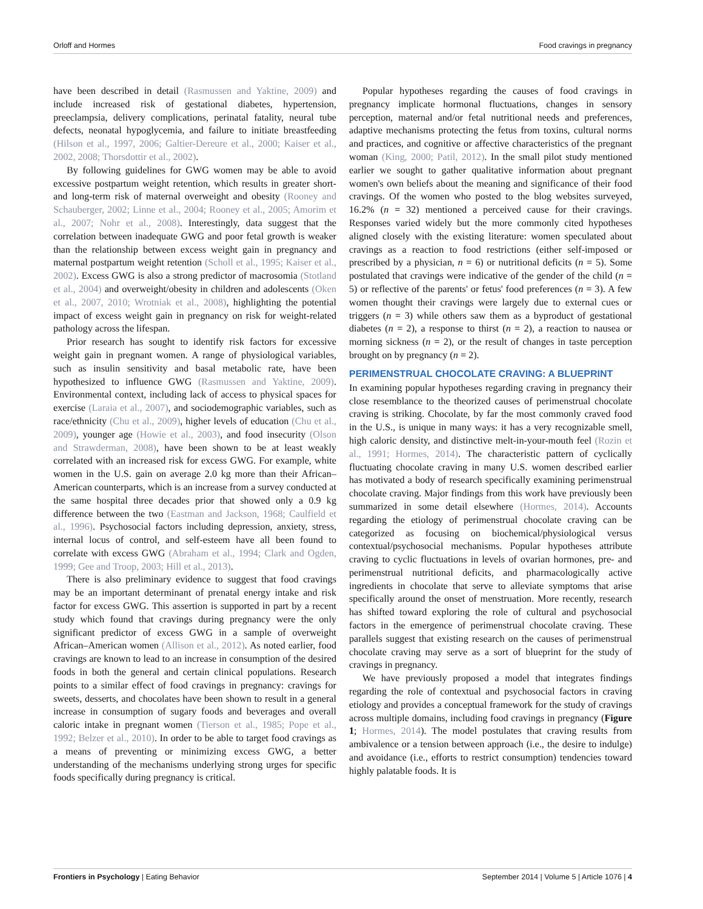Orloff and Hormes Food cravings in pregnancy
have been described in detail (Rasmussen and Yaktine, 2009) and include increased risk of gestational diabetes, hypertension, preeclampsia, delivery complications, perinatal fatality, neural tube defects, neonatal hypoglycemia, and failure to initiate breastfeeding (Hilson et al., 1997, 2006; Galtier-Dereure et al., 2000; Kaiser et al., 2002, 2008; Thorsdottir et al., 2002).
By following guidelines for GWG women may be able to avoid excessive postpartum weight retention, which results in greater short- and long-term risk of maternal overweight and obesity (Rooney and Schauberger, 2002; Linne et al., 2004; Rooney et al., 2005; Amorim et al., 2007; Nohr et al., 2008). Interestingly, data suggest that the correlation between inadequate GWG and poor fetal growth is weaker than the relationship between excess weight gain in pregnancy and maternal postpartum weight retention (Scholl et al., 1995; Kaiser et al., 2002). Excess GWG is also a strong predictor of macrosomia (Stotland et al., 2004) and overweight/obesity in children and adolescents (Oken et al., 2007, 2010; Wrotniak et al., 2008), highlighting the potential impact of excess weight gain in pregnancy on risk for weight-related pathology across the lifespan.
Prior research has sought to identify risk factors for excessive weight gain in pregnant women. A range of physiological variables, such as insulin sensitivity and basal metabolic rate, have been hypothesized to influence GWG (Rasmussen and Yaktine, 2009). Environmental context, including lack of access to physical spaces for exercise (Laraia et al., 2007), and sociodemographic variables, such as race/ethnicity (Chu et al., 2009), higher levels of education (Chu et al., 2009), younger age (Howie et al., 2003), and food insecurity (Olson and Strawderman, 2008), have been shown to be at least weakly correlated with an increased risk for excess GWG. For example, white women in the U.S. gain on average 2.0 kg more than their African–American counterparts, which is an increase from a survey conducted at the same hospital three decades prior that showed only a 0.9 kg difference between the two (Eastman and Jackson, 1968; Caulfield et al., 1996). Psychosocial factors including depression, anxiety, stress, internal locus of control, and self-esteem have all been found to correlate with excess GWG (Abraham et al., 1994; Clark and Ogden, 1999; Gee and Troop, 2003; Hill et al., 2013).
There is also preliminary evidence to suggest that food cravings may be an important determinant of prenatal energy intake and risk factor for excess GWG. This assertion is supported in part by a recent study which found that cravings during pregnancy were the only significant predictor of excess GWG in a sample of overweight African–American women (Allison et al., 2012). As noted earlier, food cravings are known to lead to an increase in consumption of the desired foods in both the general and certain clinical populations. Research points to a similar effect of food cravings in pregnancy: cravings for sweets, desserts, and chocolates have been shown to result in a general increase in consumption of sugary foods and beverages and overall caloric intake in pregnant women (Tierson et al., 1985; Pope et al., 1992; Belzer et al., 2010). In order to be able to target food cravings as a means of preventing or minimizing excess GWG, a better understanding of the mechanisms underlying strong urges for specific foods specifically during pregnancy is critical.
Popular hypotheses regarding the causes of food cravings in pregnancy implicate hormonal fluctuations, changes in sensory perception, maternal and/or fetal nutritional needs and preferences, adaptive mechanisms protecting the fetus from toxins, cultural norms and practices, and cognitive or affective characteristics of the pregnant woman (King, 2000; Patil, 2012). In the small pilot study mentioned earlier we sought to gather qualitative information about pregnant women's own beliefs about the meaning and significance of their food cravings. Of the women who posted to the blog websites surveyed, 16.2% (n = 32) mentioned a perceived cause for their cravings. Responses varied widely but the more commonly cited hypotheses aligned closely with the existing literature: women speculated about cravings as a reaction to food restrictions (either self-imposed or prescribed by a physician, n = 6) or nutritional deficits (n = 5). Some postulated that cravings were indicative of the gender of the child (n = 5) or reflective of the parents' or fetus' food preferences (n = 3). A few women thought their cravings were largely due to external cues or triggers (n = 3) while others saw them as a byproduct of gestational diabetes (n = 2), a response to thirst (n = 2), a reaction to nausea or morning sickness (n = 2), or the result of changes in taste perception brought on by pregnancy (n = 2).
PERIMENSTRUAL CHOCOLATE CRAVING: A BLUEPRINT
In examining popular hypotheses regarding craving in pregnancy their close resemblance to the theorized causes of perimenstrual chocolate craving is striking. Chocolate, by far the most commonly craved food in the U.S., is unique in many ways: it has a very recognizable smell, high caloric density, and distinctive melt-in-your-mouth feel (Rozin et al., 1991; Hormes, 2014). The characteristic pattern of cyclically fluctuating chocolate craving in many U.S. women described earlier has motivated a body of research specifically examining perimenstrual chocolate craving. Major findings from this work have previously been summarized in some detail elsewhere (Hormes, 2014). Accounts regarding the etiology of perimenstrual chocolate craving can be categorized as focusing on biochemical/physiological versus contextual/psychosocial mechanisms. Popular hypotheses attribute craving to cyclic fluctuations in levels of ovarian hormones, pre- and perimenstrual nutritional deficits, and pharmacologically active ingredients in chocolate that serve to alleviate symptoms that arise specifically around the onset of menstruation. More recently, research has shifted toward exploring the role of cultural and psychosocial factors in the emergence of perimenstrual chocolate craving. These parallels suggest that existing research on the causes of perimenstrual chocolate craving may serve as a sort of blueprint for the study of cravings in pregnancy.
We have previously proposed a model that integrates findings regarding the role of contextual and psychosocial factors in craving etiology and provides a conceptual framework for the study of cravings across multiple domains, including food cravings in pregnancy (Figure 1; Hormes, 2014). The model postulates that craving results from ambivalence or a tension between approach (i.e., the desire to indulge) and avoidance (i.e., efforts to restrict consumption) tendencies toward highly palatable foods. It is
Frontiers in Psychology | Eating Behavior September 2014 | Volume 5 | Article 1076 | 4